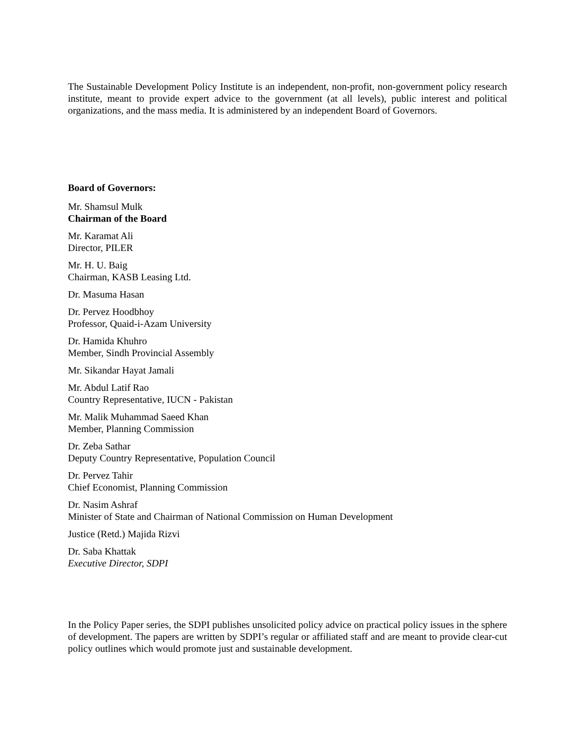The Sustainable Development Policy Institute is an independent, non-profit, non-government policy research institute, meant to provide expert advice to the government (at all levels), public interest and political organizations, and the mass media. It is administered by an independent Board of Governors.
Board of Governors:
Mr. Shamsul Mulk
Chairman of the Board
Mr. Karamat Ali
Director, PILER
Mr. H. U. Baig
Chairman, KASB Leasing Ltd.
Dr. Masuma Hasan
Dr. Pervez Hoodbhoy
Professor, Quaid-i-Azam University
Dr. Hamida Khuhro
Member, Sindh Provincial Assembly
Mr. Sikandar Hayat Jamali
Mr. Abdul Latif Rao
Country Representative, IUCN - Pakistan
Mr. Malik Muhammad Saeed Khan
Member, Planning Commission
Dr. Zeba Sathar
Deputy Country Representative, Population Council
Dr. Pervez Tahir
Chief Economist, Planning Commission
Dr. Nasim Ashraf
Minister of State and Chairman of National Commission on Human Development
Justice (Retd.) Majida Rizvi
Dr. Saba Khattak
Executive Director, SDPI
In the Policy Paper series, the SDPI publishes unsolicited policy advice on practical policy issues in the sphere of development. The papers are written by SDPI’s regular or affiliated staff and are meant to provide clear-cut policy outlines which would promote just and sustainable development.